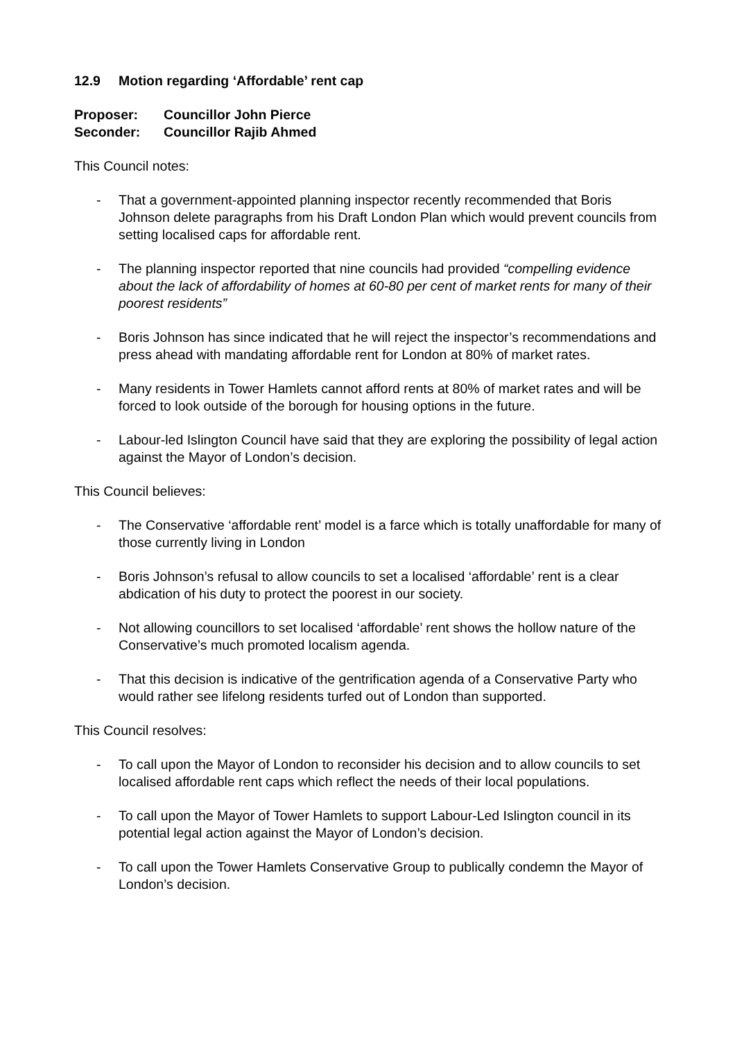12.9 Motion regarding ‘Affordable’ rent cap
Proposer: Councillor John Pierce
Seconder: Councillor Rajib Ahmed
This Council notes:
- That a government-appointed planning inspector recently recommended that Boris Johnson delete paragraphs from his Draft London Plan which would prevent councils from setting localised caps for affordable rent.
- The planning inspector reported that nine councils had provided “compelling evidence about the lack of affordability of homes at 60-80 per cent of market rents for many of their poorest residents”
- Boris Johnson has since indicated that he will reject the inspector’s recommendations and press ahead with mandating affordable rent for London at 80% of market rates.
- Many residents in Tower Hamlets cannot afford rents at 80% of market rates and will be forced to look outside of the borough for housing options in the future.
- Labour-led Islington Council have said that they are exploring the possibility of legal action against the Mayor of London’s decision.
This Council believes:
- The Conservative ‘affordable rent’ model is a farce which is totally unaffordable for many of those currently living in London
- Boris Johnson’s refusal to allow councils to set a localised ‘affordable’ rent is a clear abdication of his duty to protect the poorest in our society.
- Not allowing councillors to set localised ‘affordable’ rent shows the hollow nature of the Conservative’s much promoted localism agenda.
- That this decision is indicative of the gentrification agenda of a Conservative Party who would rather see lifelong residents turfed out of London than supported.
This Council resolves:
- To call upon the Mayor of London to reconsider his decision and to allow councils to set localised affordable rent caps which reflect the needs of their local populations.
- To call upon the Mayor of Tower Hamlets to support Labour-Led Islington council in its potential legal action against the Mayor of London’s decision.
- To call upon the Tower Hamlets Conservative Group to publically condemn the Mayor of London’s decision.